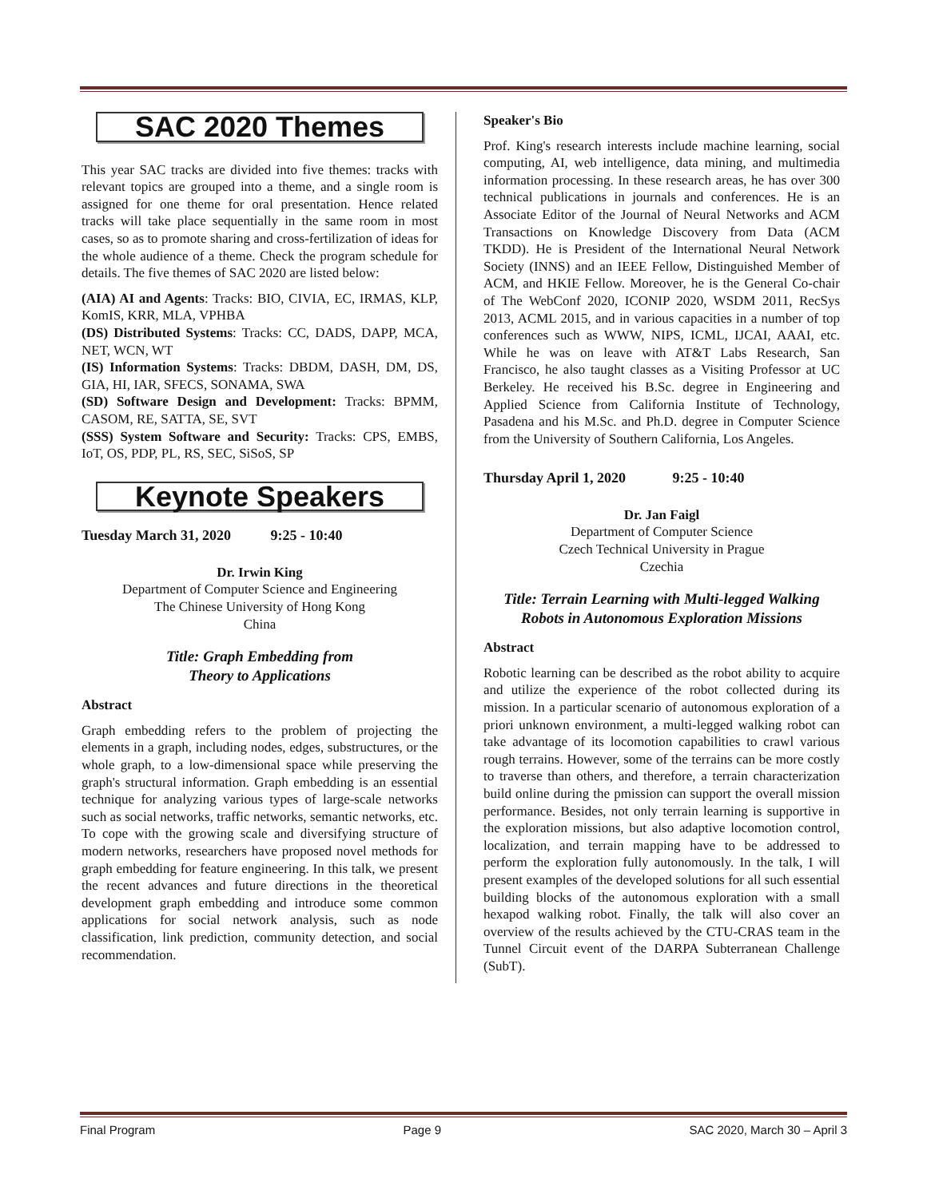SAC 2020 Themes
This year SAC tracks are divided into five themes: tracks with relevant topics are grouped into a theme, and a single room is assigned for one theme for oral presentation. Hence related tracks will take place sequentially in the same room in most cases, so as to promote sharing and cross-fertilization of ideas for the whole audience of a theme. Check the program schedule for details. The five themes of SAC 2020 are listed below:
(AIA) AI and Agents: Tracks: BIO, CIVIA, EC, IRMAS, KLP, KomIS, KRR, MLA, VPHBA
(DS) Distributed Systems: Tracks: CC, DADS, DAPP, MCA, NET, WCN, WT
(IS) Information Systems: Tracks: DBDM, DASH, DM, DS, GIA, HI, IAR, SFECS, SONAMA, SWA
(SD) Software Design and Development: Tracks: BPMM, CASOM, RE, SATTA, SE, SVT
(SSS) System Software and Security: Tracks: CPS, EMBS, IoT, OS, PDP, PL, RS, SEC, SiSoS, SP
Keynote Speakers
Tuesday March 31, 2020 9:25 - 10:40
Dr. Irwin King
Department of Computer Science and Engineering
The Chinese University of Hong Kong
China
Title: Graph Embedding from
Theory to Applications
Abstract
Graph embedding refers to the problem of projecting the elements in a graph, including nodes, edges, substructures, or the whole graph, to a low-dimensional space while preserving the graph's structural information. Graph embedding is an essential technique for analyzing various types of large-scale networks such as social networks, traffic networks, semantic networks, etc. To cope with the growing scale and diversifying structure of modern networks, researchers have proposed novel methods for graph embedding for feature engineering. In this talk, we present the recent advances and future directions in the theoretical development graph embedding and introduce some common applications for social network analysis, such as node classification, link prediction, community detection, and social recommendation.
Speaker's Bio
Prof. King's research interests include machine learning, social computing, AI, web intelligence, data mining, and multimedia information processing. In these research areas, he has over 300 technical publications in journals and conferences. He is an Associate Editor of the Journal of Neural Networks and ACM Transactions on Knowledge Discovery from Data (ACM TKDD). He is President of the International Neural Network Society (INNS) and an IEEE Fellow, Distinguished Member of ACM, and HKIE Fellow. Moreover, he is the General Co-chair of The WebConf 2020, ICONIP 2020, WSDM 2011, RecSys 2013, ACML 2015, and in various capacities in a number of top conferences such as WWW, NIPS, ICML, IJCAI, AAAI, etc. While he was on leave with AT&T Labs Research, San Francisco, he also taught classes as a Visiting Professor at UC Berkeley. He received his B.Sc. degree in Engineering and Applied Science from California Institute of Technology, Pasadena and his M.Sc. and Ph.D. degree in Computer Science from the University of Southern California, Los Angeles.
Thursday April 1, 2020 9:25 - 10:40
Dr. Jan Faigl
Department of Computer Science
Czech Technical University in Prague
Czechia
Title: Terrain Learning with Multi-legged Walking Robots in Autonomous Exploration Missions
Abstract
Robotic learning can be described as the robot ability to acquire and utilize the experience of the robot collected during its mission. In a particular scenario of autonomous exploration of a priori unknown environment, a multi-legged walking robot can take advantage of its locomotion capabilities to crawl various rough terrains. However, some of the terrains can be more costly to traverse than others, and therefore, a terrain characterization build online during the pmission can support the overall mission performance. Besides, not only terrain learning is supportive in the exploration missions, but also adaptive locomotion control, localization, and terrain mapping have to be addressed to perform the exploration fully autonomously. In the talk, I will present examples of the developed solutions for all such essential building blocks of the autonomous exploration with a small hexapod walking robot. Finally, the talk will also cover an overview of the results achieved by the CTU-CRAS team in the Tunnel Circuit event of the DARPA Subterranean Challenge (SubT).
Final Program Page 9 SAC 2020, March 30 – April 3